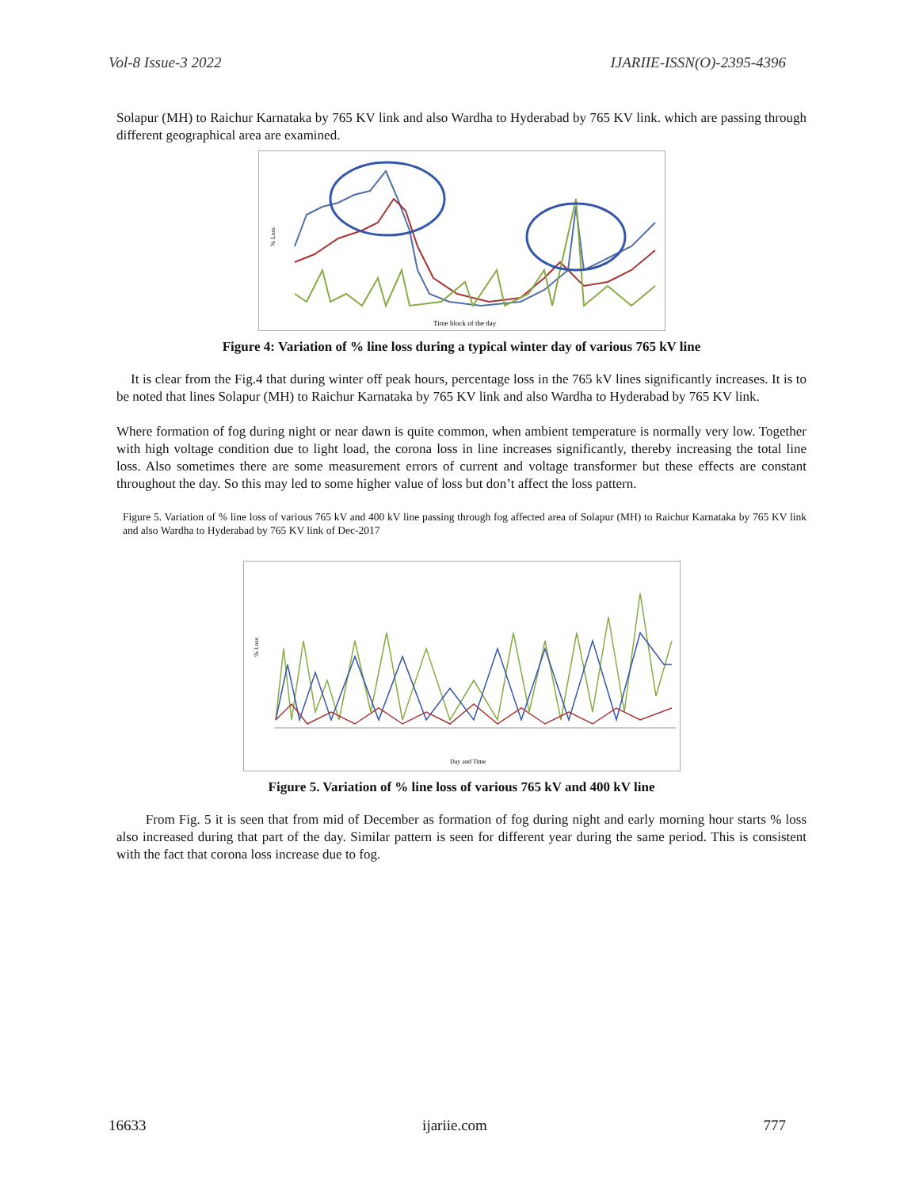Vol-8 Issue-3 2022 IJARIIE-ISSN(O)-2395-4396
Solapur (MH) to Raichur Karnataka by 765 KV link and also Wardha to Hyderabad by 765 KV link. which are passing through different geographical area are examined.
% Loss
Time block of the day
Figure 4: Variation of % line loss during a typical winter day of various 765 kV line
It is clear from the Fig.4 that during winter off peak hours, percentage loss in the 765 kV lines significantly increases. It is to be noted that lines Solapur (MH) to Raichur Karnataka by 765 KV link and also Wardha to Hyderabad by 765 KV link.
Where formation of fog during night or near dawn is quite common, when ambient temperature is normally very low. Together with high voltage condition due to light load, the corona loss in line increases significantly, thereby increasing the total line loss. Also sometimes there are some measurement errors of current and voltage transformer but these effects are constant throughout the day. So this may led to some higher value of loss but don’t affect the loss pattern.
Figure 5. Variation of % line loss of various 765 kV and 400 kV line passing through fog affected area of Solapur (MH) to Raichur Karnataka by 765 KV link and also Wardha to Hyderabad by 765 KV link of Dec-2017
% Loss
Day and Time
Figure 5. Variation of % line loss of various 765 kV and 400 kV line
From Fig. 5 it is seen that from mid of December as formation of fog during night and early morning hour starts % loss also increased during that part of the day. Similar pattern is seen for different year during the same period. This is consistent with the fact that corona loss increase due to fog.
16633 ijariie.com 777